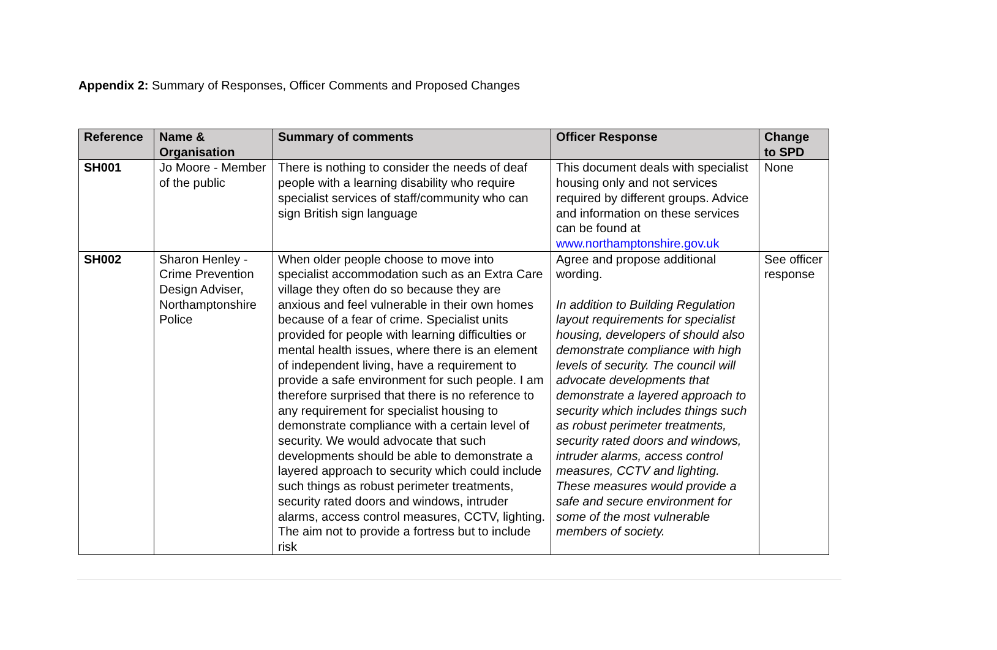Appendix 2: Summary of Responses, Officer Comments and Proposed Changes
| Reference | Name & Organisation | Summary of comments | Officer Response | Change to SPD |
| --- | --- | --- | --- | --- |
| SH001 | Jo Moore - Member of the public | There is nothing to consider the needs of deaf people with a learning disability who require specialist services of staff/community who can sign British sign language | This document deals with specialist housing only and not services required by different groups. Advice and information on these services can be found at www.northamptonshire.gov.uk | None |
| SH002 | Sharon Henley - Crime Prevention Design Adviser, Northamptonshire Police | When older people choose to move into specialist accommodation such as an Extra Care village they often do so because they are anxious and feel vulnerable in their own homes because of a fear of crime. Specialist units provided for people with learning difficulties or mental health issues, where there is an element of independent living, have a requirement to provide a safe environment for such people. I am therefore surprised that there is no reference to any requirement for specialist housing to demonstrate compliance with a certain level of security. We would advocate that such developments should be able to demonstrate a layered approach to security which could include such things as robust perimeter treatments, security rated doors and windows, intruder alarms, access control measures, CCTV, lighting. The aim not to provide a fortress but to include risk | Agree and propose additional wording. In addition to Building Regulation layout requirements for specialist housing, developers of should also demonstrate compliance with high levels of security. The council will advocate developments that demonstrate a layered approach to security which includes things such as robust perimeter treatments, security rated doors and windows, intruder alarms, access control measures, CCTV and lighting. These measures would provide a safe and secure environment for some of the most vulnerable members of society. | See officer response |